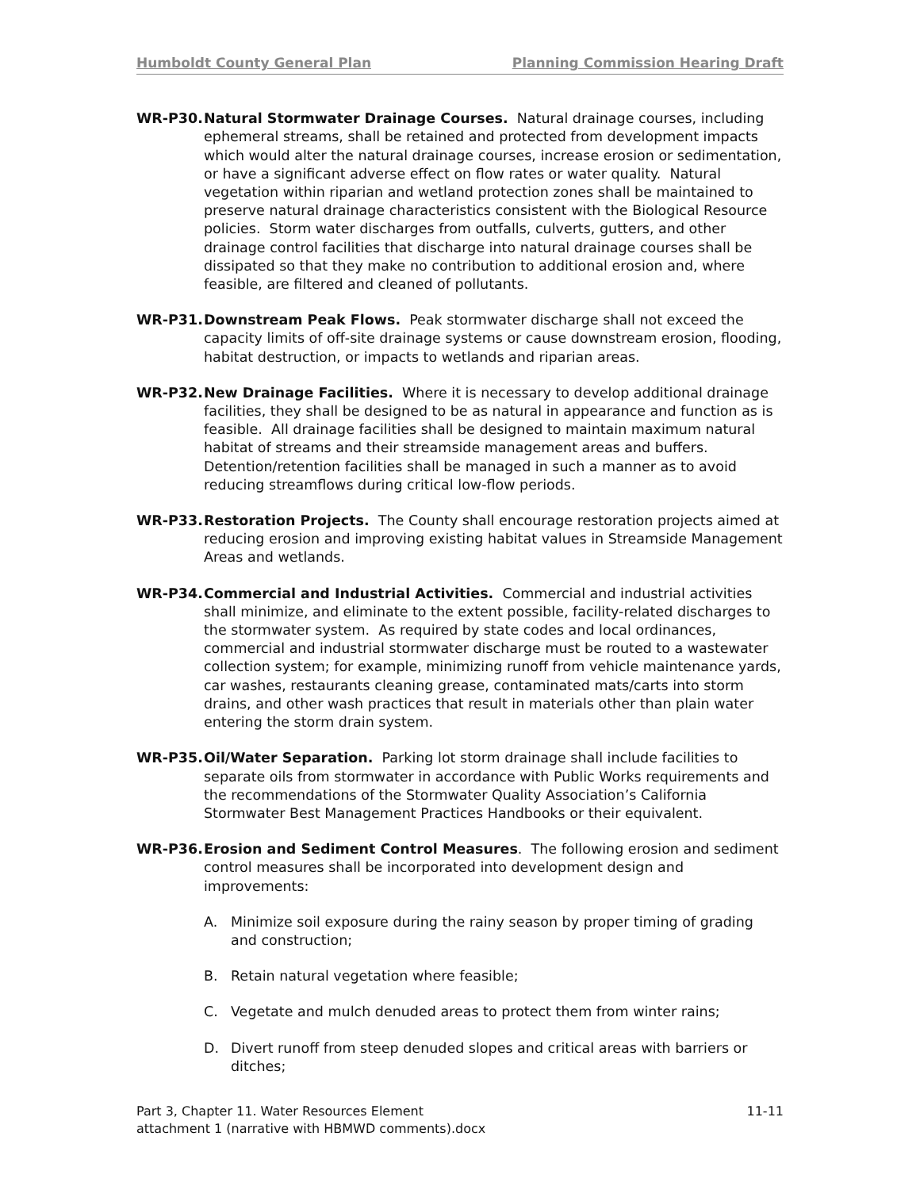Humboldt County General Plan Planning Commission Hearing Draft
WR-P30. Natural Stormwater Drainage Courses. Natural drainage courses, including ephemeral streams, shall be retained and protected from development impacts which would alter the natural drainage courses, increase erosion or sedimentation, or have a significant adverse effect on flow rates or water quality. Natural vegetation within riparian and wetland protection zones shall be maintained to preserve natural drainage characteristics consistent with the Biological Resource policies. Storm water discharges from outfalls, culverts, gutters, and other drainage control facilities that discharge into natural drainage courses shall be dissipated so that they make no contribution to additional erosion and, where feasible, are filtered and cleaned of pollutants.
WR-P31. Downstream Peak Flows. Peak stormwater discharge shall not exceed the capacity limits of off-site drainage systems or cause downstream erosion, flooding, habitat destruction, or impacts to wetlands and riparian areas.
WR-P32. New Drainage Facilities. Where it is necessary to develop additional drainage facilities, they shall be designed to be as natural in appearance and function as is feasible. All drainage facilities shall be designed to maintain maximum natural habitat of streams and their streamside management areas and buffers. Detention/retention facilities shall be managed in such a manner as to avoid reducing streamflows during critical low-flow periods.
WR-P33. Restoration Projects. The County shall encourage restoration projects aimed at reducing erosion and improving existing habitat values in Streamside Management Areas and wetlands.
WR-P34. Commercial and Industrial Activities. Commercial and industrial activities shall minimize, and eliminate to the extent possible, facility-related discharges to the stormwater system. As required by state codes and local ordinances, commercial and industrial stormwater discharge must be routed to a wastewater collection system; for example, minimizing runoff from vehicle maintenance yards, car washes, restaurants cleaning grease, contaminated mats/carts into storm drains, and other wash practices that result in materials other than plain water entering the storm drain system.
WR-P35. Oil/Water Separation. Parking lot storm drainage shall include facilities to separate oils from stormwater in accordance with Public Works requirements and the recommendations of the Stormwater Quality Association’s California Stormwater Best Management Practices Handbooks or their equivalent.
WR-P36. Erosion and Sediment Control Measures. The following erosion and sediment control measures shall be incorporated into development design and improvements:
A. Minimize soil exposure during the rainy season by proper timing of grading and construction;
B. Retain natural vegetation where feasible;
C. Vegetate and mulch denuded areas to protect them from winter rains;
D. Divert runoff from steep denuded slopes and critical areas with barriers or ditches;
Part 3, Chapter 11. Water Resources Element 11-11
attachment 1 (narrative with HBMWD comments).docx